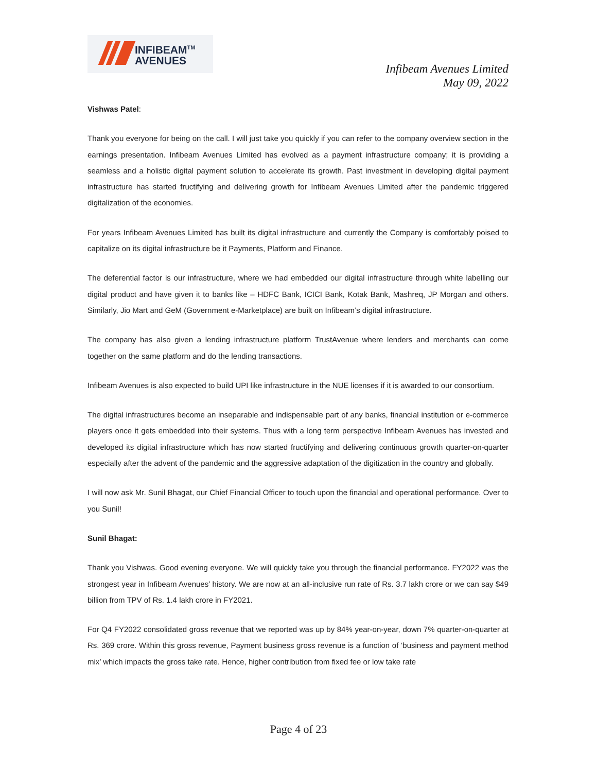INFIBEAM<sup>TM</sup>
AVENUES
Infibeam Avenues Limited
May 09, 2022
Vishwas Patel:
Thank you everyone for being on the call. I will just take you quickly if you can refer to the company overview section in the earnings presentation. Infibeam Avenues Limited has evolved as a payment infrastructure company; it is providing a seamless and a holistic digital payment solution to accelerate its growth. Past investment in developing digital payment infrastructure has started fructifying and delivering growth for Infibeam Avenues Limited after the pandemic triggered digitalization of the economies.
For years Infibeam Avenues Limited has built its digital infrastructure and currently the Company is comfortably poised to capitalize on its digital infrastructure be it Payments, Platform and Finance.
The deferential factor is our infrastructure, where we had embedded our digital infrastructure through white labelling our digital product and have given it to banks like – HDFC Bank, ICICI Bank, Kotak Bank, Mashreq, JP Morgan and others. Similarly, Jio Mart and GeM (Government e-Marketplace) are built on Infibeam’s digital infrastructure.
The company has also given a lending infrastructure platform TrustAvenue where lenders and merchants can come together on the same platform and do the lending transactions.
Infibeam Avenues is also expected to build UPI like infrastructure in the NUE licenses if it is awarded to our consortium.
The digital infrastructures become an inseparable and indispensable part of any banks, financial institution or e-commerce players once it gets embedded into their systems. Thus with a long term perspective Infibeam Avenues has invested and developed its digital infrastructure which has now started fructifying and delivering continuous growth quarter-on-quarter especially after the advent of the pandemic and the aggressive adaptation of the digitization in the country and globally.
I will now ask Mr. Sunil Bhagat, our Chief Financial Officer to touch upon the financial and operational performance. Over to you Sunil!
Sunil Bhagat:
Thank you Vishwas. Good evening everyone. We will quickly take you through the financial performance. FY2022 was the strongest year in Infibeam Avenues’ history. We are now at an all-inclusive run rate of Rs. 3.7 lakh crore or we can say $49 billion from TPV of Rs. 1.4 lakh crore in FY2021.
For Q4 FY2022 consolidated gross revenue that we reported was up by 84% year-on-year, down 7% quarter-on-quarter at Rs. 369 crore. Within this gross revenue, Payment business gross revenue is a function of ‘business and payment method mix’ which impacts the gross take rate. Hence, higher contribution from fixed fee or low take rate
Page 4 of 23